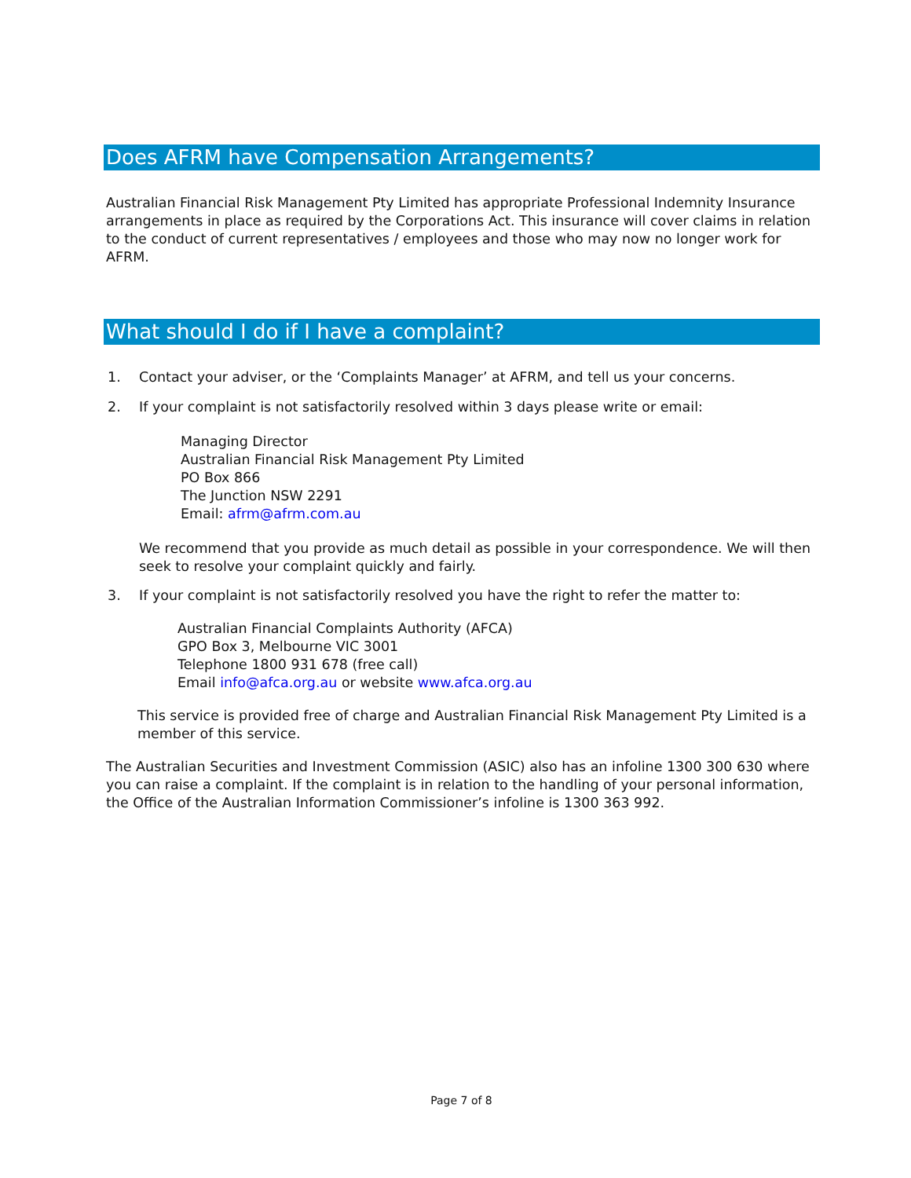Does AFRM have Compensation Arrangements?
Australian Financial Risk Management Pty Limited has appropriate Professional Indemnity Insurance arrangements in place as required by the Corporations Act. This insurance will cover claims in relation to the conduct of current representatives / employees and those who may now no longer work for AFRM.
What should I do if I have a complaint?
1. Contact your adviser, or the ‘Complaints Manager’ at AFRM, and tell us your concerns.
2. If your complaint is not satisfactorily resolved within 3 days please write or email:
Managing Director
Australian Financial Risk Management Pty Limited
PO Box 866
The Junction NSW 2291
Email: afrm@afrm.com.au
We recommend that you provide as much detail as possible in your correspondence. We will then seek to resolve your complaint quickly and fairly.
3. If your complaint is not satisfactorily resolved you have the right to refer the matter to:
Australian Financial Complaints Authority (AFCA)
GPO Box 3, Melbourne VIC 3001
Telephone 1800 931 678 (free call)
Email info@afca.org.au or website www.afca.org.au
This service is provided free of charge and Australian Financial Risk Management Pty Limited is a member of this service.
The Australian Securities and Investment Commission (ASIC) also has an infoline 1300 300 630 where you can raise a complaint. If the complaint is in relation to the handling of your personal information, the Office of the Australian Information Commissioner’s infoline is 1300 363 992.
Page 7 of 8